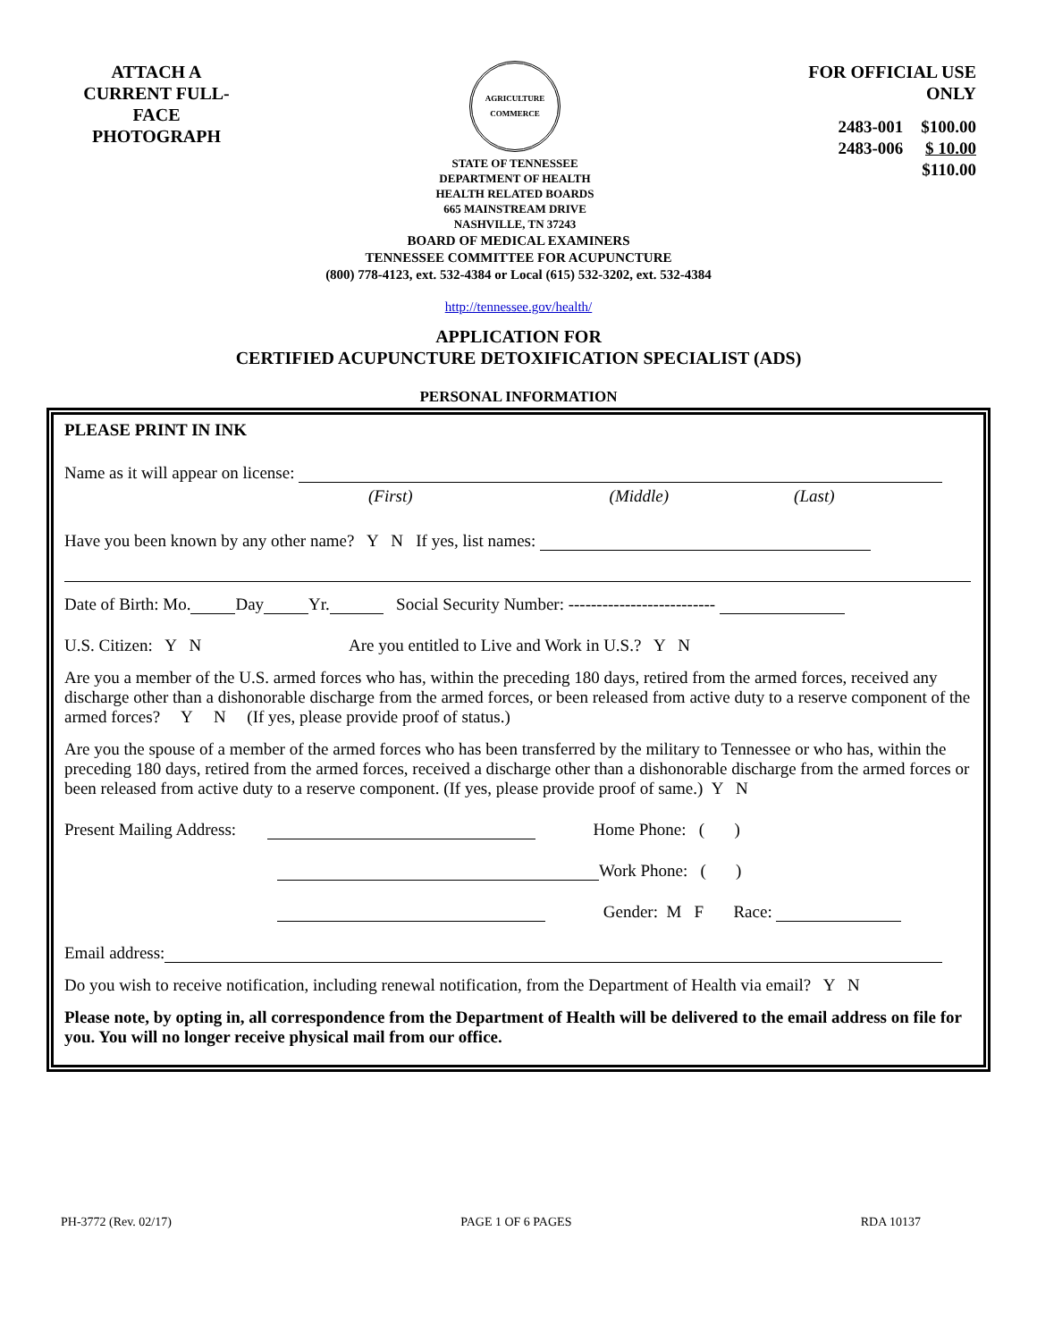ATTACH A CURRENT FULL-FACE PHOTOGRAPH
AGRICULTURE COMMERCE
STATE OF TENNESSEE
DEPARTMENT OF HEALTH
HEALTH RELATED BOARDS
665 MAINSTREAM DRIVE
NASHVILLE, TN 37243
FOR OFFICIAL USE
ONLY
| 2483-001 | $100.00 |
| 2483-006 | $ 10.00 |
| | $110.00 |
BOARD OF MEDICAL EXAMINERS
TENNESSEE COMMITTEE FOR ACUPUNCTURE
(800) 778-4123, ext. 532-4384 or Local (615) 532-3202, ext. 532-4384
http://tennessee.gov/health/
APPLICATION FOR
CERTIFIED ACUPUNCTURE DETOXIFICATION SPECIALIST (ADS)
PERSONAL INFORMATION
PLEASE PRINT IN INK
Name as it will appear on license:
(First) (Middle) (Last)
Have you been known by any other name? Y N If yes, list names:
Date of Birth: Mo. Day Yr. Social Security Number: --------------------------
U.S. Citizen: Y N Are you entitled to Live and Work in U.S.? Y N
Are you a member of the U.S. armed forces who has, within the preceding 180 days, retired from the armed forces, received any discharge other than a dishonorable discharge from the armed forces, or been released from active duty to a reserve component of the armed forces? Y N (If yes, please provide proof of status.)
Are you the spouse of a member of the armed forces who has been transferred by the military to Tennessee or who has, within the preceding 180 days, retired from the armed forces, received a discharge other than a dishonorable discharge from the armed forces or been released from active duty to a reserve component. (If yes, please provide proof of same.) Y N
Present Mailing Address: Home Phone: ( )
Work Phone: ( )
Gender: M F Race:
Email address:
Do you wish to receive notification, including renewal notification, from the Department of Health via email? Y N
Please note, by opting in, all correspondence from the Department of Health will be delivered to the email address on file for you. You will no longer receive physical mail from our office.
PH-3772 (Rev. 02/17) PAGE 1 OF 6 PAGES RDA 10137